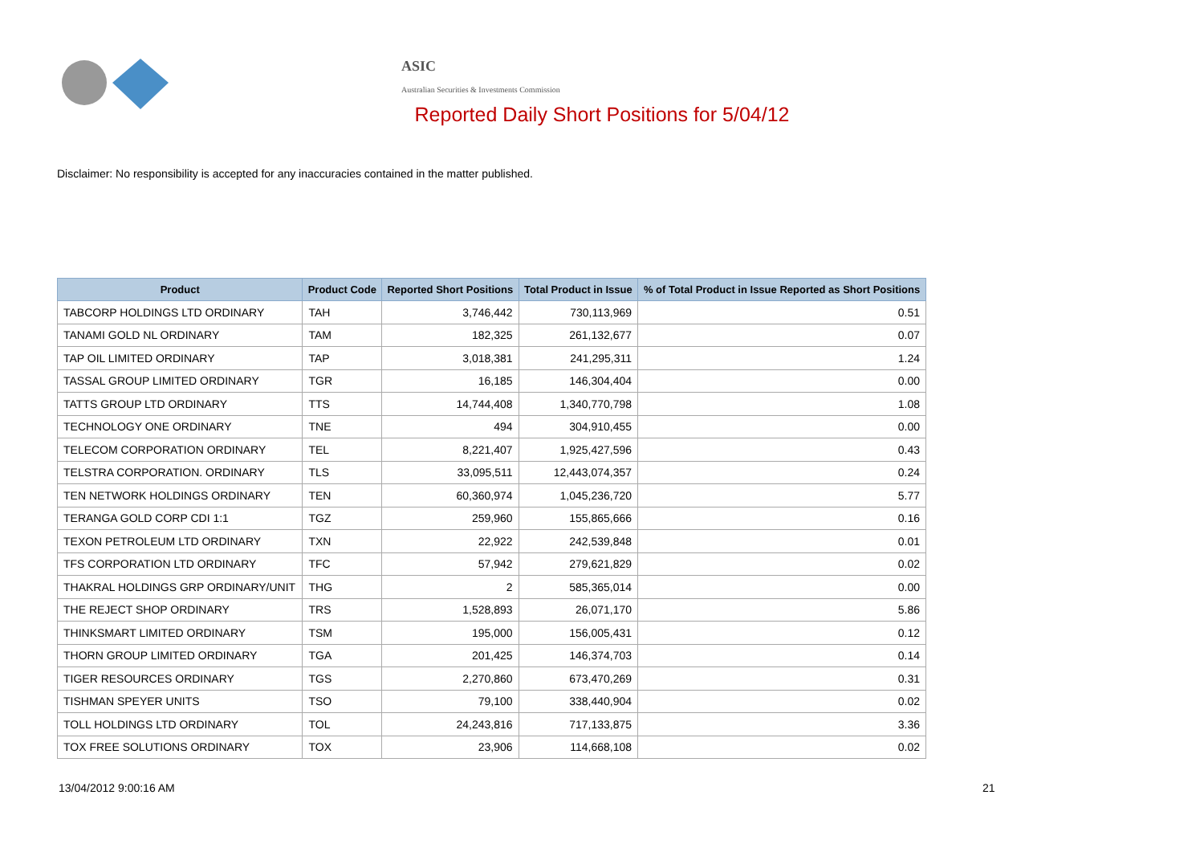ASIC
Australian Securities & Investments Commission
Reported Daily Short Positions for 5/04/12
Disclaimer: No responsibility is accepted for any inaccuracies contained in the matter published.
| Product | Product Code | Reported Short Positions | Total Product in Issue | % of Total Product in Issue Reported as Short Positions |
| --- | --- | --- | --- | --- |
| TABCORP HOLDINGS LTD ORDINARY | TAH | 3,746,442 | 730,113,969 | 0.51 |
| TANAMI GOLD NL ORDINARY | TAM | 182,325 | 261,132,677 | 0.07 |
| TAP OIL LIMITED ORDINARY | TAP | 3,018,381 | 241,295,311 | 1.24 |
| TASSAL GROUP LIMITED ORDINARY | TGR | 16,185 | 146,304,404 | 0.00 |
| TATTS GROUP LTD ORDINARY | TTS | 14,744,408 | 1,340,770,798 | 1.08 |
| TECHNOLOGY ONE ORDINARY | TNE | 494 | 304,910,455 | 0.00 |
| TELECOM CORPORATION ORDINARY | TEL | 8,221,407 | 1,925,427,596 | 0.43 |
| TELSTRA CORPORATION. ORDINARY | TLS | 33,095,511 | 12,443,074,357 | 0.24 |
| TEN NETWORK HOLDINGS ORDINARY | TEN | 60,360,974 | 1,045,236,720 | 5.77 |
| TERANGA GOLD CORP CDI 1:1 | TGZ | 259,960 | 155,865,666 | 0.16 |
| TEXON PETROLEUM LTD ORDINARY | TXN | 22,922 | 242,539,848 | 0.01 |
| TFS CORPORATION LTD ORDINARY | TFC | 57,942 | 279,621,829 | 0.02 |
| THAKRAL HOLDINGS GRP ORDINARY/UNIT | THG | 2 | 585,365,014 | 0.00 |
| THE REJECT SHOP ORDINARY | TRS | 1,528,893 | 26,071,170 | 5.86 |
| THINKSMART LIMITED ORDINARY | TSM | 195,000 | 156,005,431 | 0.12 |
| THORN GROUP LIMITED ORDINARY | TGA | 201,425 | 146,374,703 | 0.14 |
| TIGER RESOURCES ORDINARY | TGS | 2,270,860 | 673,470,269 | 0.31 |
| TISHMAN SPEYER UNITS | TSO | 79,100 | 338,440,904 | 0.02 |
| TOLL HOLDINGS LTD ORDINARY | TOL | 24,243,816 | 717,133,875 | 3.36 |
| TOX FREE SOLUTIONS ORDINARY | TOX | 23,906 | 114,668,108 | 0.02 |
13/04/2012 9:00:16 AM 21